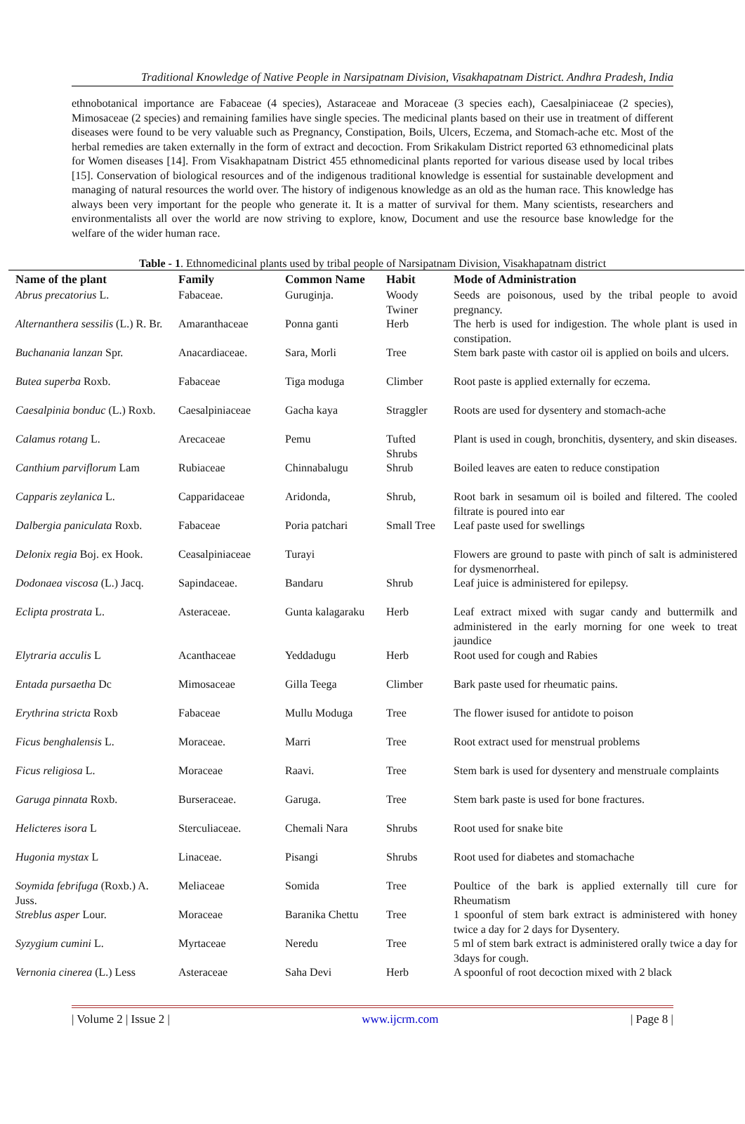Traditional Knowledge of Native People in Narsipatnam Division, Visakhapatnam District. Andhra Pradesh, India
ethnobotanical importance are Fabaceae (4 species), Astaraceae and Moraceae (3 species each), Caesalpiniaceae (2 species), Mimosaceae (2 species) and remaining families have single species. The medicinal plants based on their use in treatment of different diseases were found to be very valuable such as Pregnancy, Constipation, Boils, Ulcers, Eczema, and Stomach-ache etc. Most of the herbal remedies are taken externally in the form of extract and decoction. From Srikakulam District reported 63 ethnomedicinal plats for Women diseases [14]. From Visakhapatnam District 455 ethnomedicinal plants reported for various disease used by local tribes [15]. Conservation of biological resources and of the indigenous traditional knowledge is essential for sustainable development and managing of natural resources the world over. The history of indigenous knowledge as an old as the human race. This knowledge has always been very important for the people who generate it. It is a matter of survival for them. Many scientists, researchers and environmentalists all over the world are now striving to explore, know, Document and use the resource base knowledge for the welfare of the wider human race.
Table - 1. Ethnomedicinal plants used by tribal people of Narsipatnam Division, Visakhapatnam district
| Name of the plant | Family | Common Name | Habit | Mode of Administration |
| --- | --- | --- | --- | --- |
| Abrus precatorius L. | Fabaceae. | Guruginja. | Woody Twiner | Seeds are poisonous, used by the tribal people to avoid pregnancy. |
| Alternanthera sessilis (L.) R. Br. | Amaranthaceae | Ponna ganti | Herb | The herb is used for indigestion. The whole plant is used in constipation. |
| Buchanania lanzan Spr. | Anacardiaceae. | Sara, Morli | Tree | Stem bark paste with castor oil is applied on boils and ulcers. |
| Butea superba Roxb. | Fabaceae | Tiga moduga | Climber | Root paste is applied externally for eczema. |
| Caesalpinia bonduc (L.) Roxb. | Caesalpiniaceae | Gacha kaya | Straggler | Roots are used for dysentery and stomach-ache |
| Calamus rotang L. | Arecaceae | Pemu | Tufted Shrubs | Plant is used in cough, bronchitis, dysentery, and skin diseases. |
| Canthium parviflorum Lam | Rubiaceae | Chinnabalugu | Shrub | Boiled leaves are eaten to reduce constipation |
| Capparis zeylanica L. | Capparidaceae | Aridonda, | Shrub, | Root bark in sesamum oil is boiled and filtered. The cooled filtrate is poured into ear |
| Dalbergia paniculata Roxb. | Fabaceae | Poria patchari | Small Tree | Leaf paste used for swellings |
| Delonix regia Boj. ex Hook. | Ceasalpiniaceae | Turayi | | Flowers are ground to paste with pinch of salt is administered for dysmenorrheal. |
| Dodonaea viscosa (L.) Jacq. | Sapindaceae. | Bandaru | Shrub | Leaf juice is administered for epilepsy. |
| Eclipta prostrata L. | Asteraceae. | Gunta kalagaraku | Herb | Leaf extract mixed with sugar candy and buttermilk and administered in the early morning for one week to treat jaundice |
| Elytraria acculis L | Acanthaceae | Yeddadugu | Herb | Root used for cough and Rabies |
| Entada pursaetha Dc | Mimosaceae | Gilla Teega | Climber | Bark paste used for rheumatic pains. |
| Erythrina stricta Roxb | Fabaceae | Mullu Moduga | Tree | The flower isused for antidote to poison |
| Ficus benghalensis L. | Moraceae. | Marri | Tree | Root extract used for menstrual problems |
| Ficus religiosa L. | Moraceae | Raavi. | Tree | Stem bark is used for dysentery and menstruale complaints |
| Garuga pinnata Roxb. | Burseraceae. | Garuga. | Tree | Stem bark paste is used for bone fractures. |
| Helicteres isora L | Sterculiaceae. | Chemali Nara | Shrubs | Root used for snake bite |
| Hugonia mystax L | Linaceae. | Pisangi | Shrubs | Root used for diabetes and stomachache |
| Soymida febrifuga (Roxb.) A. Juss. | Meliaceae | Somida | Tree | Poultice of the bark is applied externally till cure for Rheumatism |
| Streblus asper Lour. | Moraceae | Baranika Chettu | Tree | 1 spoonful of stem bark extract is administered with honey twice a day for 2 days for Dysentery. |
| Syzygium cumini L. | Myrtaceae | Neredu | Tree | 5 ml of stem bark extract is administered orally twice a day for 3days for cough. |
| Vernonia cinerea (L.) Less | Asteraceae | Saha Devi | Herb | A spoonful of root decoction mixed with 2 black |
| Volume 2 | Issue 2 | www.ijcrm.com | Page 8 |